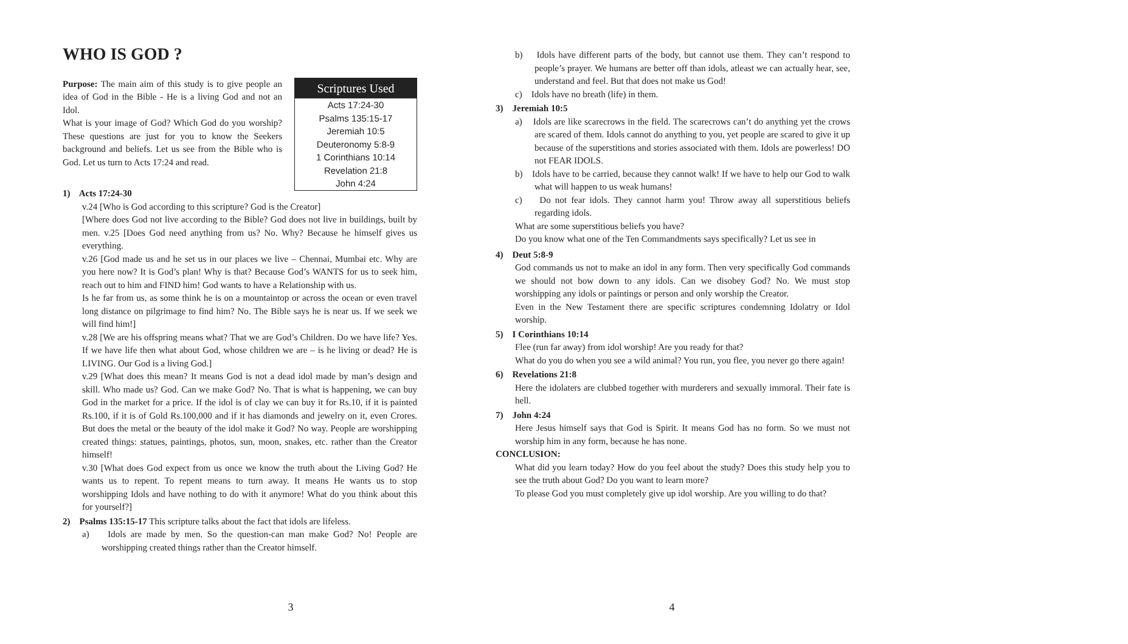WHO IS GOD ?
Scriptures Used
Acts 17:24-30
Psalms 135:15-17
Jeremiah 10:5
Deuteronomy 5:8-9
1 Corinthians 10:14
Revelation 21:8
John 4:24
Purpose: The main aim of this study is to give people an idea of God in the Bible - He is a living God and not an Idol.
What is your image of God? Which God do you worship? These questions are just for you to know the Seekers background and beliefs. Let us see from the Bible who is God. Let us turn to Acts 17:24 and read.
1) Acts 17:24-30
v.24 [Who is God according to this scripture? God is the Creator]
[Where does God not live according to the Bible? God does not live in buildings, built by men. v.25 [Does God need anything from us? No. Why? Because he himself gives us everything.
v.26 [God made us and he set us in our places we live – Chennai, Mumbai etc. Why are you here now? It is God’s plan! Why is that? Because God’s WANTS for us to seek him, reach out to him and FIND him! God wants to have a Relationship with us.
Is he far from us, as some think he is on a mountaintop or across the ocean or even travel long distance on pilgrimage to find him? No. The Bible says he is near us. If we seek we will find him!]
v.28 [We are his offspring means what? That we are God’s Children. Do we have life? Yes. If we have life then what about God, whose children we are – is he living or dead? He is LIVING. Our God is a living God.]
v.29 [What does this mean? It means God is not a dead idol made by man’s design and skill. Who made us? God. Can we make God? No. That is what is happening, we can buy God in the market for a price. If the idol is of clay we can buy it for Rs.10, if it is painted Rs.100, if it is of Gold Rs.100,000 and if it has diamonds and jewelry on it, even Crores. But does the metal or the beauty of the idol make it God? No way. People are worshipping created things: statues, paintings, photos, sun, moon, snakes, etc. rather than the Creator himself!
v.30 [What does God expect from us once we know the truth about the Living God? He wants us to repent. To repent means to turn away. It means He wants us to stop worshipping Idols and have nothing to do with it anymore! What do you think about this for yourself?]
2) Psalms 135:15-17 This scripture talks about the fact that idols are lifeless.
a) Idols are made by men. So the question-can man make God? No! People are worshipping created things rather than the Creator himself.
3
b) Idols have different parts of the body, but cannot use them. They can’t respond to people’s prayer. We humans are better off than idols, atleast we can actually hear, see, understand and feel. But that does not make us God!
c) Idols have no breath (life) in them.
3) Jeremiah 10:5
a) Idols are like scarecrows in the field. The scarecrows can’t do anything yet the crows are scared of them. Idols cannot do anything to you, yet people are scared to give it up because of the superstitions and stories associated with them. Idols are powerless! DO not FEAR IDOLS.
b) Idols have to be carried, because they cannot walk! If we have to help our God to walk what will happen to us weak humans!
c) Do not fear idols. They cannot harm you! Throw away all superstitious beliefs regarding idols.
What are some superstitious beliefs you have?
Do you know what one of the Ten Commandments says specifically? Let us see in
4) Deut 5:8-9
God commands us not to make an idol in any form. Then very specifically God commands we should not bow down to any idols. Can we disobey God? No. We must stop worshipping any idols or paintings or person and only worship the Creator.
Even in the New Testament there are specific scriptures condemning Idolatry or Idol worship.
5) I Corinthians 10:14
Flee (run far away) from idol worship! Are you ready for that?
What do you do when you see a wild animal? You run, you flee, you never go there again!
6) Revelations 21:8
Here the idolaters are clubbed together with murderers and sexually immoral. Their fate is hell.
7) John 4:24
Here Jesus himself says that God is Spirit. It means God has no form. So we must not worship him in any form, because he has none.
CONCLUSION:
What did you learn today? How do you feel about the study? Does this study help you to see the truth about God? Do you want to learn more?
To please God you must completely give up idol worship. Are you willing to do that?
4